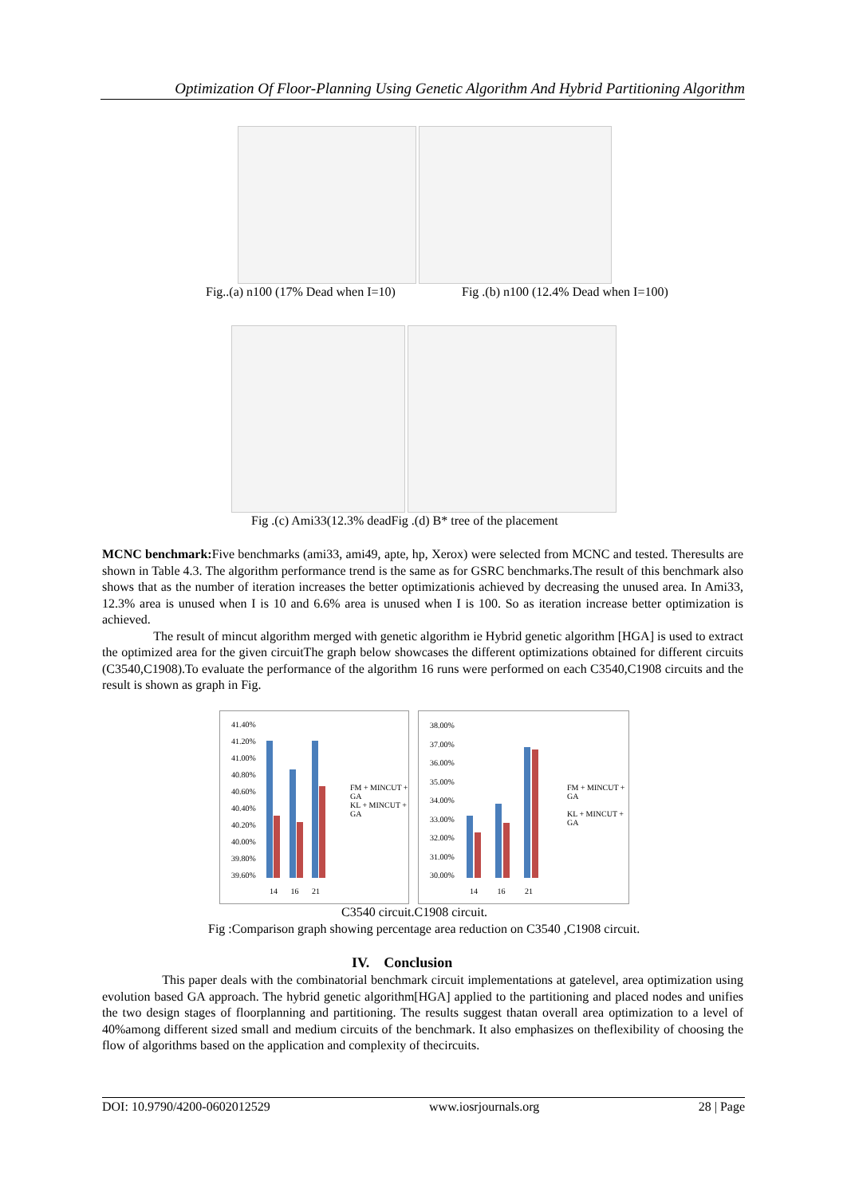Optimization Of Floor-Planning Using Genetic Algorithm And Hybrid Partitioning Algorithm
Fig..(a) n100 (17% Dead when I=10) Fig .(b) n100 (12.4% Dead when I=100)
Fig .(c) Ami33(12.3% deadFig .(d) B* tree of the placement
MCNC benchmark: Five benchmarks (ami33, ami49, apte, hp, Xerox) were selected from MCNC and tested. Theresults are shown in Table 4.3. The algorithm performance trend is the same as for GSRC benchmarks.The result of this benchmark also shows that as the number of iteration increases the better optimizationis achieved by decreasing the unused area. In Ami33, 12.3% area is unused when I is 10 and 6.6% area is unused when I is 100. So as iteration increase better optimization is achieved.
The result of mincut algorithm merged with genetic algorithm ie Hybrid genetic algorithm [HGA] is used to extract the optimized area for the given circuitThe graph below showcases the different optimizations obtained for different circuits (C3540,C1908).To evaluate the performance of the algorithm 16 runs were performed on each C3540,C1908 circuits and the result is shown as graph in Fig.
41.40%
41.20%
41.00%
40.80%
40.60%
40.40%
40.20%
40.00%
39.80%
39.60%
14 16 21
FM + MINCUT + GA
KL + MINCUT + GA
38.00%
37.00%
36.00%
35.00%
34.00%
33.00%
32.00%
31.00%
30.00%
14 16 21
FM + MINCUT + GA
KL + MINCUT + GA
C3540 circuit.C1908 circuit.
Fig :Comparison graph showing percentage area reduction on C3540 ,C1908 circuit.
IV. Conclusion
This paper deals with the combinatorial benchmark circuit implementations at gatelevel, area optimization using evolution based GA approach. The hybrid genetic algorithm[HGA] applied to the partitioning and placed nodes and unifies the two design stages of floorplanning and partitioning. The results suggest thatan overall area optimization to a level of 40%among different sized small and medium circuits of the benchmark. It also emphasizes on theflexibility of choosing the flow of algorithms based on the application and complexity of thecircuits.
DOI: 10.9790/4200-0602012529 www.iosrjournals.org 28 | Page